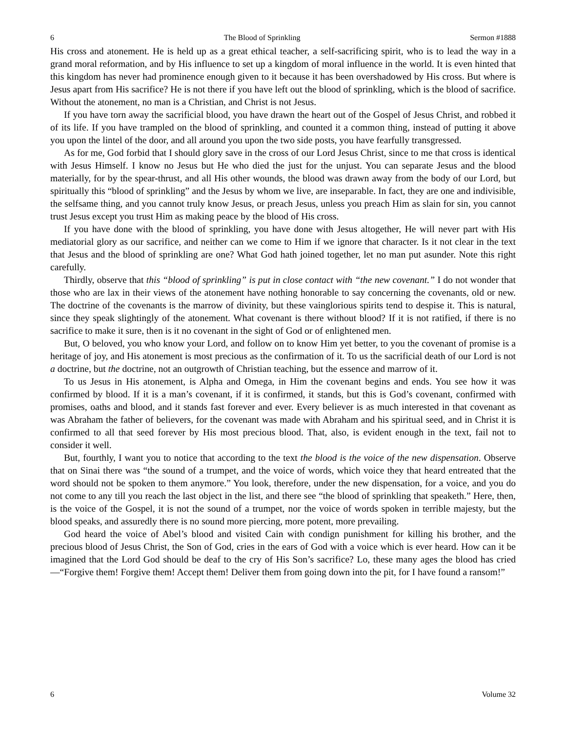6 The Blood of Sprinkling Sermon #1888
His cross and atonement. He is held up as a great ethical teacher, a self-sacrificing spirit, who is to lead the way in a grand moral reformation, and by His influence to set up a kingdom of moral influence in the world. It is even hinted that this kingdom has never had prominence enough given to it because it has been overshadowed by His cross. But where is Jesus apart from His sacrifice? He is not there if you have left out the blood of sprinkling, which is the blood of sacrifice. Without the atonement, no man is a Christian, and Christ is not Jesus.
If you have torn away the sacrificial blood, you have drawn the heart out of the Gospel of Jesus Christ, and robbed it of its life. If you have trampled on the blood of sprinkling, and counted it a common thing, instead of putting it above you upon the lintel of the door, and all around you upon the two side posts, you have fearfully transgressed.
As for me, God forbid that I should glory save in the cross of our Lord Jesus Christ, since to me that cross is identical with Jesus Himself. I know no Jesus but He who died the just for the unjust. You can separate Jesus and the blood materially, for by the spear-thrust, and all His other wounds, the blood was drawn away from the body of our Lord, but spiritually this “blood of sprinkling” and the Jesus by whom we live, are inseparable. In fact, they are one and indivisible, the selfsame thing, and you cannot truly know Jesus, or preach Jesus, unless you preach Him as slain for sin, you cannot trust Jesus except you trust Him as making peace by the blood of His cross.
If you have done with the blood of sprinkling, you have done with Jesus altogether, He will never part with His mediatorial glory as our sacrifice, and neither can we come to Him if we ignore that character. Is it not clear in the text that Jesus and the blood of sprinkling are one? What God hath joined together, let no man put asunder. Note this right carefully.
Thirdly, observe that this “blood of sprinkling” is put in close contact with “the new covenant.” I do not wonder that those who are lax in their views of the atonement have nothing honorable to say concerning the covenants, old or new. The doctrine of the covenants is the marrow of divinity, but these vainglorious spirits tend to despise it. This is natural, since they speak slightingly of the atonement. What covenant is there without blood? If it is not ratified, if there is no sacrifice to make it sure, then is it no covenant in the sight of God or of enlightened men.
But, O beloved, you who know your Lord, and follow on to know Him yet better, to you the covenant of promise is a heritage of joy, and His atonement is most precious as the confirmation of it. To us the sacrificial death of our Lord is not a doctrine, but the doctrine, not an outgrowth of Christian teaching, but the essence and marrow of it.
To us Jesus in His atonement, is Alpha and Omega, in Him the covenant begins and ends. You see how it was confirmed by blood. If it is a man’s covenant, if it is confirmed, it stands, but this is God’s covenant, confirmed with promises, oaths and blood, and it stands fast forever and ever. Every believer is as much interested in that covenant as was Abraham the father of believers, for the covenant was made with Abraham and his spiritual seed, and in Christ it is confirmed to all that seed forever by His most precious blood. That, also, is evident enough in the text, fail not to consider it well.
But, fourthly, I want you to notice that according to the text the blood is the voice of the new dispensation. Observe that on Sinai there was “the sound of a trumpet, and the voice of words, which voice they that heard entreated that the word should not be spoken to them anymore.” You look, therefore, under the new dispensation, for a voice, and you do not come to any till you reach the last object in the list, and there see “the blood of sprinkling that speaketh.” Here, then, is the voice of the Gospel, it is not the sound of a trumpet, nor the voice of words spoken in terrible majesty, but the blood speaks, and assuredly there is no sound more piercing, more potent, more prevailing.
God heard the voice of Abel’s blood and visited Cain with condign punishment for killing his brother, and the precious blood of Jesus Christ, the Son of God, cries in the ears of God with a voice which is ever heard. How can it be imagined that the Lord God should be deaf to the cry of His Son’s sacrifice? Lo, these many ages the blood has cried—“Forgive them! Forgive them! Accept them! Deliver them from going down into the pit, for I have found a ransom!”
6 Volume 32